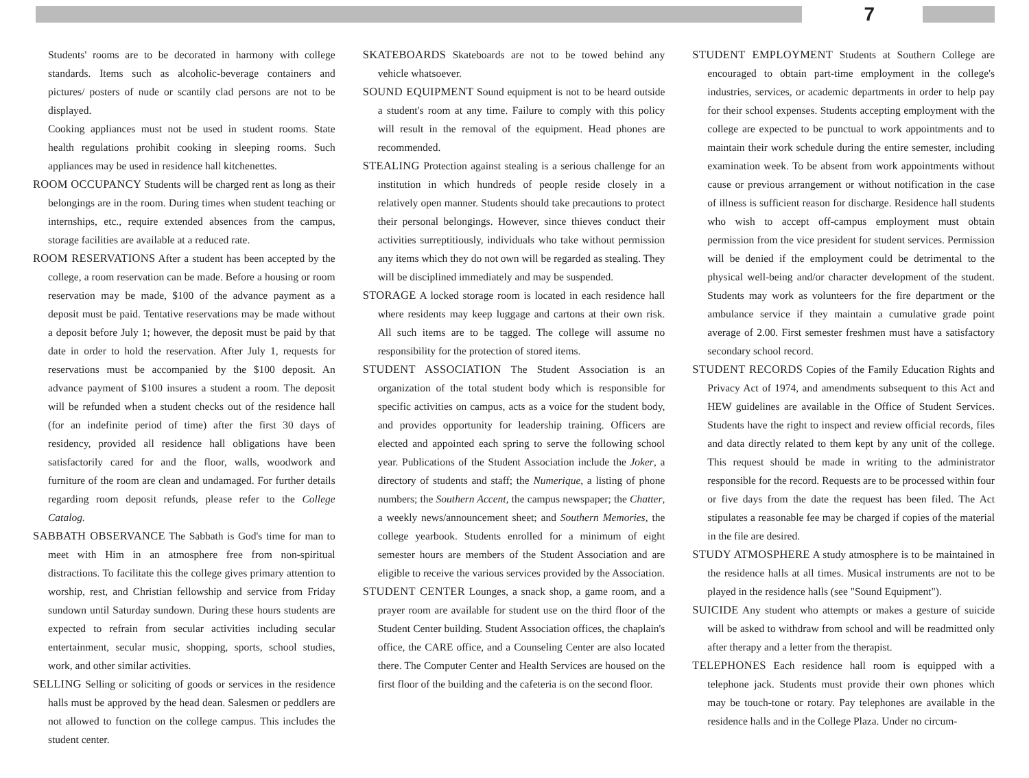7
Students' rooms are to be decorated in harmony with college standards. Items such as alcoholic-beverage containers and pictures/ posters of nude or scantily clad persons are not to be displayed.
Cooking appliances must not be used in student rooms. State health regulations prohibit cooking in sleeping rooms. Such appliances may be used in residence hall kitchenettes.
ROOM OCCUPANCY Students will be charged rent as long as their belongings are in the room. During times when student teaching or internships, etc., require extended absences from the campus, storage facilities are available at a reduced rate.
ROOM RESERVATIONS After a student has been accepted by the college, a room reservation can be made. Before a housing or room reservation may be made, $100 of the advance payment as a deposit must be paid. Tentative reservations may be made without a deposit before July 1; however, the deposit must be paid by that date in order to hold the reservation. After July 1, requests for reservations must be accompanied by the $100 deposit. An advance payment of $100 insures a student a room. The deposit will be refunded when a student checks out of the residence hall (for an indefinite period of time) after the first 30 days of residency, provided all residence hall obligations have been satisfactorily cared for and the floor, walls, woodwork and furniture of the room are clean and undamaged. For further details regarding room deposit refunds, please refer to the College Catalog.
SABBATH OBSERVANCE The Sabbath is God's time for man to meet with Him in an atmosphere free from non-spiritual distractions. To facilitate this the college gives primary attention to worship, rest, and Christian fellowship and service from Friday sundown until Saturday sundown. During these hours students are expected to refrain from secular activities including secular entertainment, secular music, shopping, sports, school studies, work, and other similar activities.
SELLING Selling or soliciting of goods or services in the residence halls must be approved by the head dean. Salesmen or peddlers are not allowed to function on the college campus. This includes the student center.
SKATEBOARDS Skateboards are not to be towed behind any vehicle whatsoever.
SOUND EQUIPMENT Sound equipment is not to be heard outside a student's room at any time. Failure to comply with this policy will result in the removal of the equipment. Head phones are recommended.
STEALING Protection against stealing is a serious challenge for an institution in which hundreds of people reside closely in a relatively open manner. Students should take precautions to protect their personal belongings. However, since thieves conduct their activities surreptitiously, individuals who take without permission any items which they do not own will be regarded as stealing. They will be disciplined immediately and may be suspended.
STORAGE A locked storage room is located in each residence hall where residents may keep luggage and cartons at their own risk. All such items are to be tagged. The college will assume no responsibility for the protection of stored items.
STUDENT ASSOCIATION The Student Association is an organization of the total student body which is responsible for specific activities on campus, acts as a voice for the student body, and provides opportunity for leadership training. Officers are elected and appointed each spring to serve the following school year. Publications of the Student Association include the Joker, a directory of students and staff; the Numerique, a listing of phone numbers; the Southern Accent, the campus newspaper; the Chatter, a weekly news/announcement sheet; and Southern Memories, the college yearbook. Students enrolled for a minimum of eight semester hours are members of the Student Association and are eligible to receive the various services provided by the Association.
STUDENT CENTER Lounges, a snack shop, a game room, and a prayer room are available for student use on the third floor of the Student Center building. Student Association offices, the chaplain's office, the CARE office, and a Counseling Center are also located there. The Computer Center and Health Services are housed on the first floor of the building and the cafeteria is on the second floor.
STUDENT EMPLOYMENT Students at Southern College are encouraged to obtain part-time employment in the college's industries, services, or academic departments in order to help pay for their school expenses. Students accepting employment with the college are expected to be punctual to work appointments and to maintain their work schedule during the entire semester, including examination week. To be absent from work appointments without cause or previous arrangement or without notification in the case of illness is sufficient reason for discharge. Residence hall students who wish to accept off-campus employment must obtain permission from the vice president for student services. Permission will be denied if the employment could be detrimental to the physical well-being and/or character development of the student. Students may work as volunteers for the fire department or the ambulance service if they maintain a cumulative grade point average of 2.00. First semester freshmen must have a satisfactory secondary school record.
STUDENT RECORDS Copies of the Family Education Rights and Privacy Act of 1974, and amendments subsequent to this Act and HEW guidelines are available in the Office of Student Services. Students have the right to inspect and review official records, files and data directly related to them kept by any unit of the college. This request should be made in writing to the administrator responsible for the record. Requests are to be processed within four or five days from the date the request has been filed. The Act stipulates a reasonable fee may be charged if copies of the material in the file are desired.
STUDY ATMOSPHERE A study atmosphere is to be maintained in the residence halls at all times. Musical instruments are not to be played in the residence halls (see "Sound Equipment").
SUICIDE Any student who attempts or makes a gesture of suicide will be asked to withdraw from school and will be readmitted only after therapy and a letter from the therapist.
TELEPHONES Each residence hall room is equipped with a telephone jack. Students must provide their own phones which may be touch-tone or rotary. Pay telephones are available in the residence halls and in the College Plaza. Under no circum-